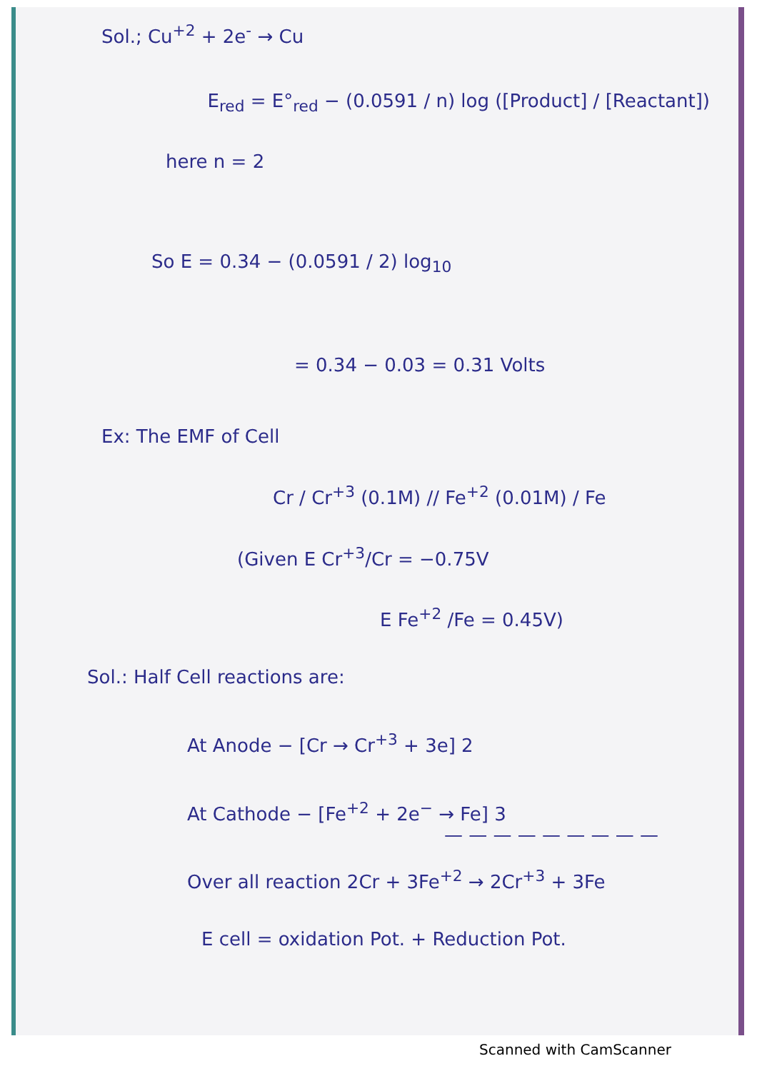Sol.; Cu<sup>+2</sup> + 2e<sup>-</sup> → Cu
E<sub>red</sub> = E°<sub>red</sub> − (0.0591 / n) log ([Product] / [Reactant])
here n = 2
So E = 0.34 − (0.0591 / 2) log<sub>10</sub>
= 0.34 − 0.03 = 0.31 Volts
Ex: The EMF of Cell
Cr / Cr<sup>+3</sup> (0.1M) // Fe<sup>+2</sup> (0.01M) / Fe
(Given E Cr<sup>+3</sup>/Cr = −0.75V
E Fe<sup>+2</sup> /Fe = 0.45V)
Sol.: Half Cell reactions are:
At Anode − [Cr → Cr<sup>+3</sup> + 3e] 2
At Cathode − [Fe<sup>+2</sup> + 2e<sup>−</sup> → Fe] 3
— — — — — — — — —
Over all reaction 2Cr + 3Fe<sup>+2</sup> → 2Cr<sup>+3</sup> + 3Fe
E cell = oxidation Pot. + Reduction Pot.
Scanned with CamScanner